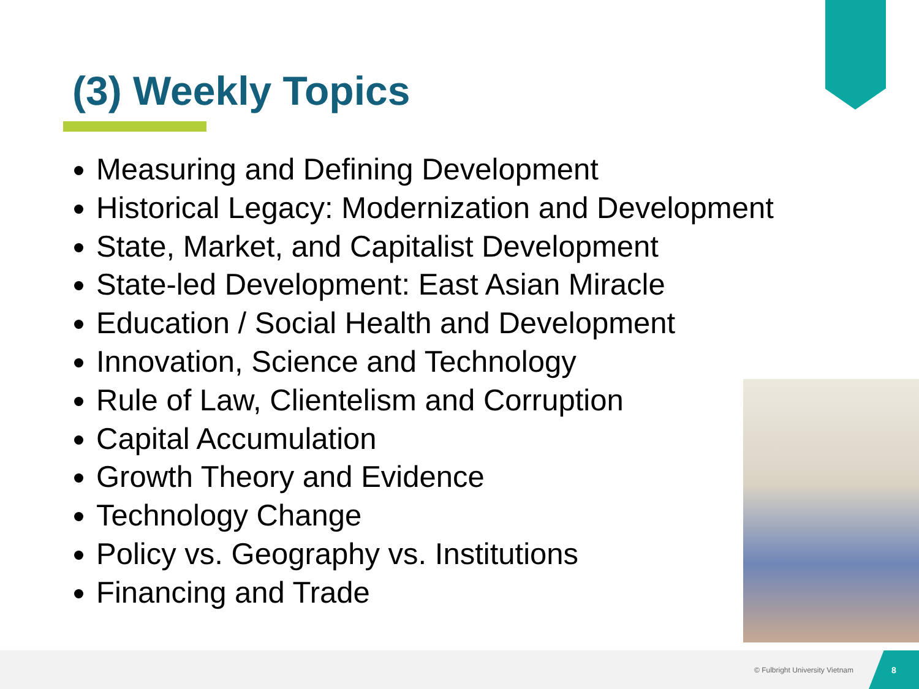(3) Weekly Topics
Measuring and Defining Development
Historical Legacy: Modernization and Development
State, Market, and Capitalist Development
State-led Development: East Asian Miracle
Education / Social Health and Development
Innovation, Science and Technology
Rule of Law, Clientelism and Corruption
Capital Accumulation
Growth Theory and Evidence
Technology Change
Policy vs. Geography vs. Institutions
Financing and Trade
© Fulbright University Vietnam
8